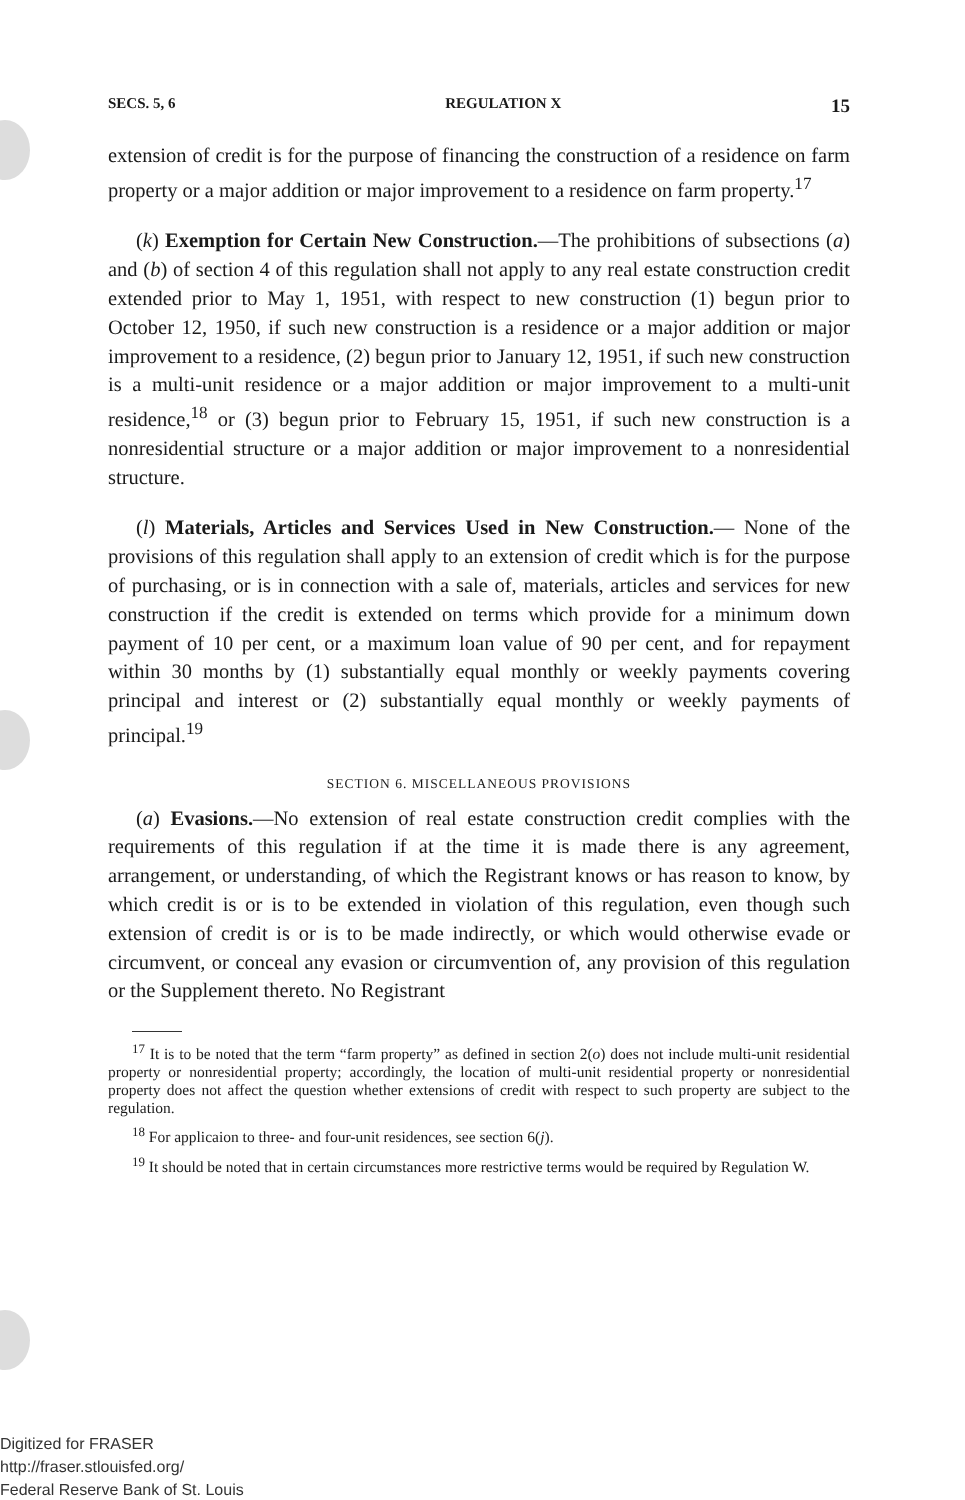SECS. 5, 6 REGULATION X 15
extension of credit is for the purpose of financing the construction of a residence on farm property or a major addition or major improvement to a residence on farm property.<sup>17</sup>
(k) Exemption for Certain New Construction.—The prohibitions of subsections (a) and (b) of section 4 of this regulation shall not apply to any real estate construction credit extended prior to May 1, 1951, with respect to new construction (1) begun prior to October 12, 1950, if such new construction is a residence or a major addition or major improvement to a residence, (2) begun prior to January 12, 1951, if such new construction is a multi-unit residence or a major addition or major improvement to a multi-unit residence,<sup>18</sup> or (3) begun prior to February 15, 1951, if such new construction is a nonresidential structure or a major addition or major improvement to a nonresidential structure.
(l) Materials, Articles and Services Used in New Construction.— None of the provisions of this regulation shall apply to an extension of credit which is for the purpose of purchasing, or is in connection with a sale of, materials, articles and services for new construction if the credit is extended on terms which provide for a minimum down payment of 10 per cent, or a maximum loan value of 90 per cent, and for repayment within 30 months by (1) substantially equal monthly or weekly payments covering principal and interest or (2) substantially equal monthly or weekly payments of principal.<sup>19</sup>
SECTION 6. MISCELLANEOUS PROVISIONS
(a) Evasions.—No extension of real estate construction credit complies with the requirements of this regulation if at the time it is made there is any agreement, arrangement, or understanding, of which the Registrant knows or has reason to know, by which credit is or is to be extended in violation of this regulation, even though such extension of credit is or is to be made indirectly, or which would otherwise evade or circumvent, or conceal any evasion or circumvention of, any provision of this regulation or the Supplement thereto. No Registrant
<sup>17</sup> It is to be noted that the term “farm property” as defined in section 2(o) does not include multi-unit residential property or nonresidential property; accordingly, the location of multi-unit residential property or nonresidential property does not affect the question whether extensions of credit with respect to such property are subject to the regulation.
<sup>18</sup> For applicaion to three- and four-unit residences, see section 6(j).
<sup>19</sup> It should be noted that in certain circumstances more restrictive terms would be required by Regulation W.
Digitized for FRASER
http://fraser.stlouisfed.org/
Federal Reserve Bank of St. Louis